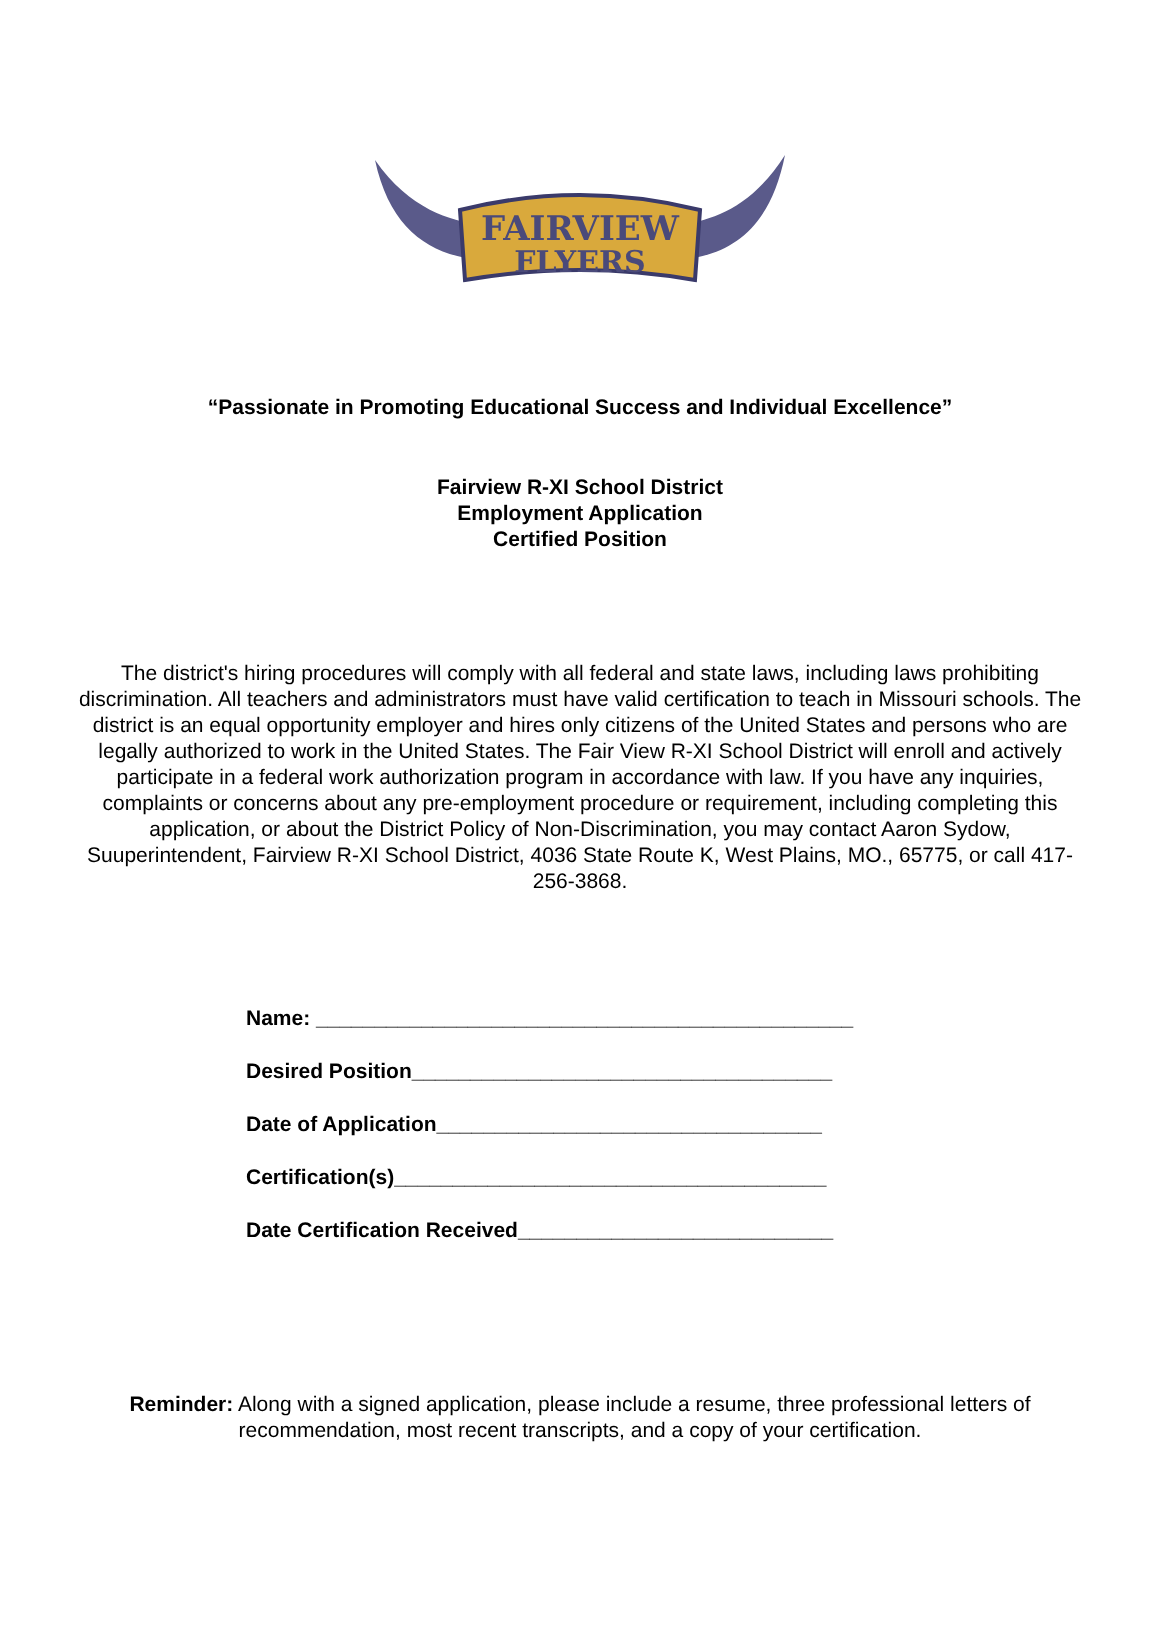FAIRVIEW
FLYERS
“Passionate in Promoting Educational Success and Individual Excellence”
Fairview R-XI School District
Employment Application
Certified Position
The district's hiring procedures will comply with all federal and state laws, including laws prohibiting discrimination. All teachers and administrators must have valid certification to teach in Missouri schools. The district is an equal opportunity employer and hires only citizens of the United States and persons who are legally authorized to work in the United States. The Fair View R-XI School District will enroll and actively participate in a federal work authorization program in accordance with law. If you have any inquiries, complaints or concerns about any pre-employment procedure or requirement, including completing this application, or about the District Policy of Non-Discrimination, you may contact Aaron Sydow, Suuperintendent, Fairview R-XI School District, 4036 State Route K, West Plains, MO., 65775, or call 417-256-3868.
Name: ______________________________________________
Desired Position____________________________________
Date of Application_________________________________
Certification(s)_____________________________________
Date Certification Received___________________________
Reminder: Along with a signed application, please include a resume, three professional letters of
recommendation, most recent transcripts, and a copy of your certification.